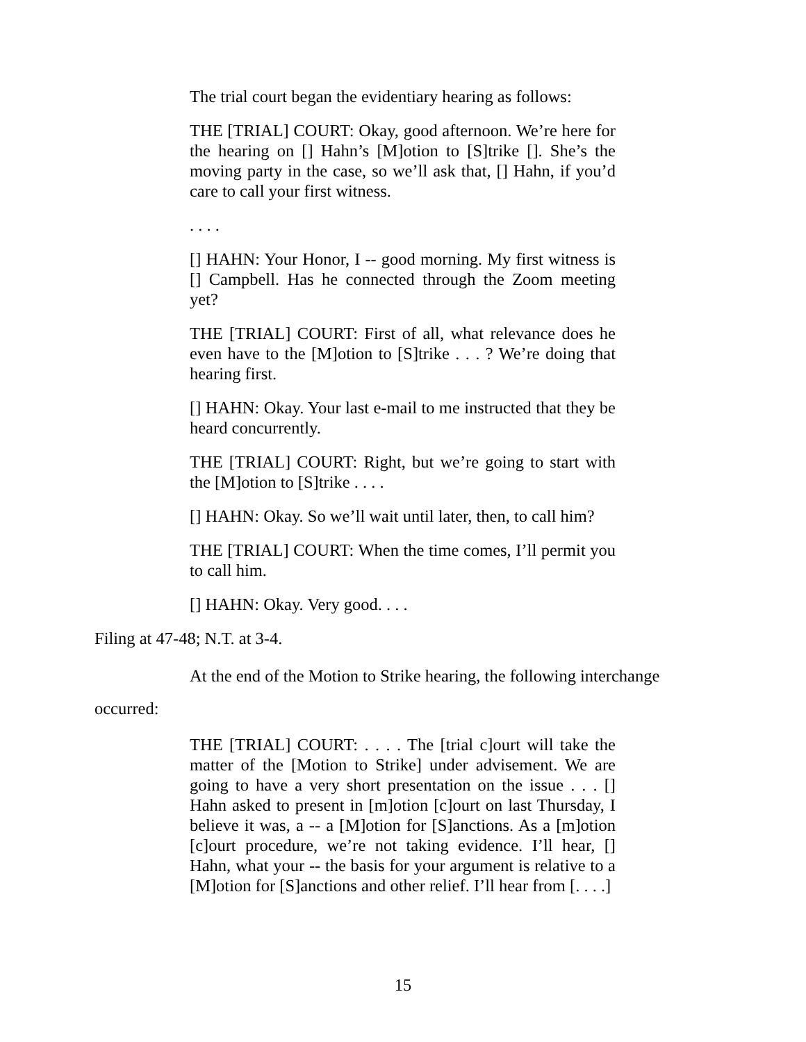The trial court began the evidentiary hearing as follows:
THE [TRIAL] COURT: Okay, good afternoon. We’re here for the hearing on [] Hahn’s [M]otion to [S]trike []. She’s the moving party in the case, so we’ll ask that, [] Hahn, if you’d care to call your first witness.
. . . .
[] HAHN: Your Honor, I -- good morning. My first witness is [] Campbell. Has he connected through the Zoom meeting yet?
THE [TRIAL] COURT: First of all, what relevance does he even have to the [M]otion to [S]trike . . . ? We’re doing that hearing first.
[] HAHN: Okay. Your last e-mail to me instructed that they be heard concurrently.
THE [TRIAL] COURT: Right, but we’re going to start with the [M]otion to [S]trike . . . .
[] HAHN: Okay. So we’ll wait until later, then, to call him?
THE [TRIAL] COURT: When the time comes, I’ll permit you to call him.
[] HAHN: Okay. Very good. . . .
Filing at 47-48; N.T. at 3-4.
At the end of the Motion to Strike hearing, the following interchange occurred:
THE [TRIAL] COURT: . . . . The [trial c]ourt will take the matter of the [Motion to Strike] under advisement. We are going to have a very short presentation on the issue . . . [] Hahn asked to present in [m]otion [c]ourt on last Thursday, I believe it was, a -- a [M]otion for [S]anctions. As a [m]otion [c]ourt procedure, we’re not taking evidence. I’ll hear, [] Hahn, what your -- the basis for your argument is relative to a [M]otion for [S]anctions and other relief. I’ll hear from [. . . .]
15